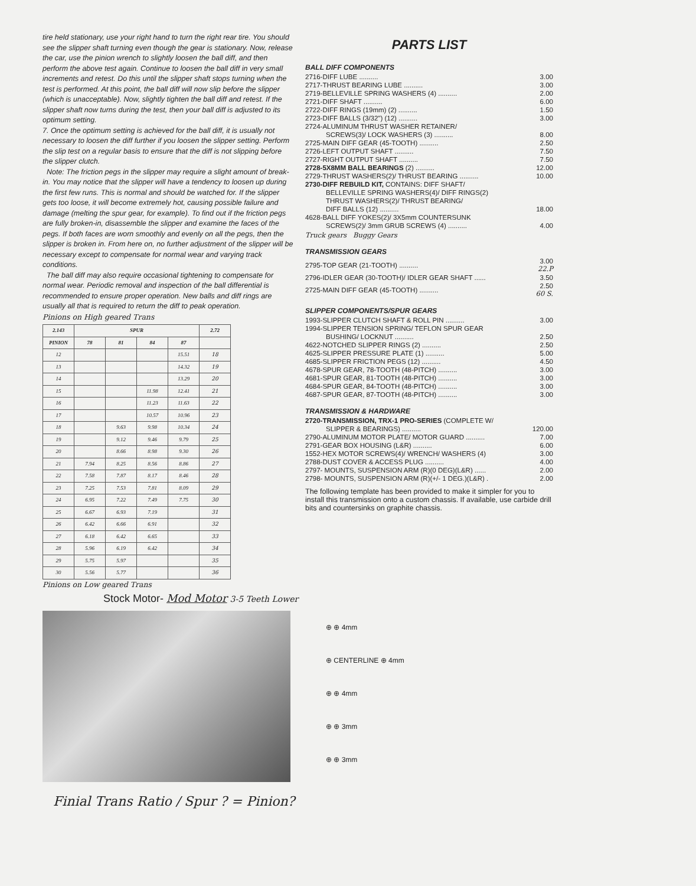tire held stationary, use your right hand to turn the right rear tire. You should see the slipper shaft turning even though the gear is stationary. Now, release the car, use the pinion wrench to slightly loosen the ball diff, and then perform the above test again. Continue to loosen the ball diff in very small increments and retest. Do this until the slipper shaft stops turning when the test is performed. At this point, the ball diff will now slip before the slipper (which is unacceptable). Now, slightly tighten the ball diff and retest. If the slipper shaft now turns during the test, then your ball diff is adjusted to its optimum setting.
7. Once the optimum setting is achieved for the ball diff, it is usually not necessary to loosen the diff further if you loosen the slipper setting. Perform the slip test on a regular basis to ensure that the diff is not slipping before the slipper clutch.
Note: The friction pegs in the slipper may require a slight amount of break-in. You may notice that the slipper will have a tendency to loosen up during the first few runs. This is normal and should be watched for. If the slipper gets too loose, it will become extremely hot, causing possible failure and damage (melting the spur gear, for example). To find out if the friction pegs are fully broken-in, disassemble the slipper and examine the faces of the pegs. If both faces are worn smoothly and evenly on all the pegs, then the slipper is broken in. From here on, no further adjustment of the slipper will be necessary except to compensate for normal wear and varying track conditions.
The ball diff may also require occasional tightening to compensate for normal wear. Periodic removal and inspection of the ball differential is recommended to ensure proper operation. New balls and diff rings are usually all that is required to return the diff to peak operation.
Pinions on High geared Trans
| 2.143 | SPUR | | | | 2.72 |
| --- | --- | --- | --- | --- | --- |
| PINION | 78 | 81 | 84 | 87 | |
| 12 | | | | 15.51 | 18 |
| 13 | | | | 14.32 | 19 |
| 14 | | | | 13.29 | 20 |
| 15 | | | 11.98 | 12.41 | 21 |
| 16 | | | 11.23 | 11.63 | 22 |
| 17 | | | 10.57 | 10.96 | 23 |
| 18 | | 9.63 | 9.98 | 10.34 | 24 |
| 19 | | 9.12 | 9.46 | 9.79 | 25 |
| 20 | | 8.66 | 8.98 | 9.30 | 26 |
| 21 | 7.94 | 8.25 | 8.56 | 8.86 | 27 |
| 22 | 7.58 | 7.87 | 8.17 | 8.46 | 28 |
| 23 | 7.25 | 7.53 | 7.81 | 8.09 | 29 |
| 24 | 6.95 | 7.22 | 7.49 | 7.75 | 30 |
| 25 | 6.67 | 6.93 | 7.19 | | 31 |
| 26 | 6.42 | 6.66 | 6.91 | | 32 |
| 27 | 6.18 | 6.42 | 6.65 | | 33 |
| 28 | 5.96 | 6.19 | 6.42 | | 34 |
| 29 | 5.75 | 5.97 | | | 35 |
| 30 | 5.56 | 5.77 | | | 36 |
Pinions on Low geared Trans
PARTS LIST
BALL DIFF COMPONENTS
| 2716-DIFF LUBE .......... | 3.00 |
| 2717-THRUST BEARING LUBE .......... | 3.00 |
| 2719-BELLEVILLE SPRING WASHERS (4) .......... | 2.00 |
| 2721-DIFF SHAFT .......... | 6.00 |
| 2722-DIFF RINGS (19mm) (2) .......... | 1.50 |
| 2723-DIFF BALLS (3/32") (12) .......... | 3.00 |
| 2724-ALUMINUM THRUST WASHER RETAINER/ | |
| SCREWS(3)/ LOCK WASHERS (3) .......... | 8.00 |
| 2725-MAIN DIFF GEAR (45-TOOTH) .......... | 2.50 |
| 2726-LEFT OUTPUT SHAFT .......... | 7.50 |
| 2727-RIGHT OUTPUT SHAFT .......... | 7.50 |
| 2728-5X8MM BALL BEARINGS (2) .......... | 12.00 |
| 2729-THRUST WASHERS(2)/ THRUST BEARING .......... | 10.00 |
| 2730-DIFF REBUILD KIT, CONTAINS: DIFF SHAFT/ | |
| BELLEVILLE SPRING WASHERS(4)/ DIFF RINGS(2) | |
| THRUST WASHERS(2)/ THRUST BEARING/ | |
| DIFF BALLS (12) .......... | 18.00 |
| 4628-BALL DIFF YOKES(2)/ 3X5mm COUNTERSUNK | |
| SCREWS(2)/ 3mm GRUB SCREWS (4) .......... | 4.00 |
Truck gears Buggy Gears
TRANSMISSION GEARS
| 2795-TOP GEAR (21-TOOTH) .......... | 3.00 22.P |
| 2796-IDLER GEAR (30-TOOTH)/ IDLER GEAR SHAFT ...... | 3.50 |
| 2725-MAIN DIFF GEAR (45-TOOTH) .......... | 2.50 60 S. |
SLIPPER COMPONENTS/SPUR GEARS
| 1993-SLIPPER CLUTCH SHAFT & ROLL PIN .......... | 3.00 |
| 1994-SLIPPER TENSION SPRING/ TEFLON SPUR GEAR | |
| BUSHING/ LOCKNUT .......... | 2.50 |
| 4622-NOTCHED SLIPPER RINGS (2) .......... | 2.50 |
| 4625-SLIPPER PRESSURE PLATE (1) .......... | 5.00 |
| 4685-SLIPPER FRICTION PEGS (12) .......... | 4.50 |
| 4678-SPUR GEAR, 78-TOOTH (48-PITCH) .......... | 3.00 |
| 4681-SPUR GEAR, 81-TOOTH (48-PITCH) .......... | 3.00 |
| 4684-SPUR GEAR, 84-TOOTH (48-PITCH) .......... | 3.00 |
| 4687-SPUR GEAR, 87-TOOTH (48-PITCH) .......... | 3.00 |
TRANSMISSION & HARDWARE
| 2720-TRANSMISSION, TRX-1 PRO-SERIES (COMPLETE W/ | |
| SLIPPER & BEARINGS) .......... | 120.00 |
| 2790-ALUMINUM MOTOR PLATE/ MOTOR GUARD .......... | 7.00 |
| 2791-GEAR BOX HOUSING (L&R) .......... | 6.00 |
| 1552-HEX MOTOR SCREWS(4)/ WRENCH/ WASHERS (4) | 3.00 |
| 2788-DUST COVER & ACCESS PLUG .......... | 4.00 |
| 2797- MOUNTS, SUSPENSION ARM (R)(0 DEG)(L&R) ...... | 2.00 |
| 2798- MOUNTS, SUSPENSION ARM (R)(+/- 1 DEG.)(L&R) . | 2.00 |
The following template has been provided to make it simpler for you to install this transmission onto a custom chassis. If available, use carbide drill bits and countersinks on graphite chassis.
Stock Motor- Mod Motor 3-5 Teeth Lower
⊕ ⊕ 4mm
⊕ CENTERLINE ⊕ 4mm
⊕ ⊕ 4mm
⊕ ⊕ 3mm
⊕ ⊕ 3mm
Finial Trans Ratio / Spur ? = Pinion?